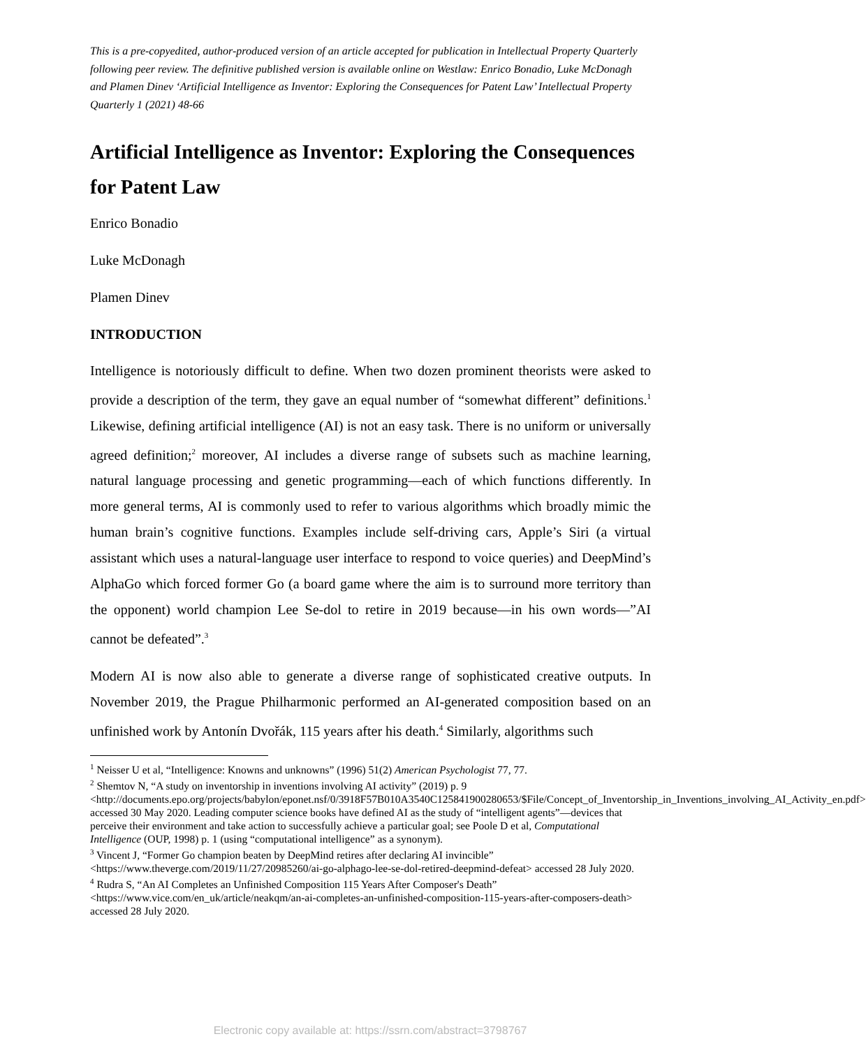This is a pre-copyedited, author-produced version of an article accepted for publication in Intellectual Property Quarterly following peer review. The definitive published version is available online on Westlaw: Enrico Bonadio, Luke McDonagh and Plamen Dinev ‘Artificial Intelligence as Inventor: Exploring the Consequences for Patent Law’ Intellectual Property Quarterly 1 (2021) 48-66
Artificial Intelligence as Inventor: Exploring the Consequences for Patent Law
Enrico Bonadio
Luke McDonagh
Plamen Dinev
INTRODUCTION
Intelligence is notoriously difficult to define. When two dozen prominent theorists were asked to provide a description of the term, they gave an equal number of “somewhat different” definitions.<sup>1</sup> Likewise, defining artificial intelligence (AI) is not an easy task. There is no uniform or universally agreed definition;<sup>2</sup> moreover, AI includes a diverse range of subsets such as machine learning, natural language processing and genetic programming—each of which functions differently. In more general terms, AI is commonly used to refer to various algorithms which broadly mimic the human brain’s cognitive functions. Examples include self-driving cars, Apple’s Siri (a virtual assistant which uses a natural-language user interface to respond to voice queries) and DeepMind’s AlphaGo which forced former Go (a board game where the aim is to surround more territory than the opponent) world champion Lee Se-dol to retire in 2019 because—in his own words—”AI cannot be defeated”.<sup>3</sup>
Modern AI is now also able to generate a diverse range of sophisticated creative outputs. In November 2019, the Prague Philharmonic performed an AI-generated composition based on an unfinished work by Antonín Dvořák, 115 years after his death.<sup>4</sup> Similarly, algorithms such
<sup>1</sup> Neisser U et al, “Intelligence: Knowns and unknowns” (1996) 51(2) American Psychologist 77, 77.
<sup>2</sup> Shemtov N, “A study on inventorship in inventions involving AI activity” (2019) p. 9 <http://documents.epo.org/projects/babylon/eponet.nsf/0/3918F57B010A3540C125841900280653/$File/Concept_of_Inventorship_in_Inventions_involving_AI_Activity_en.pdf> accessed 30 May 2020. Leading computer science books have defined AI as the study of “intelligent agents”—devices that perceive their environment and take action to successfully achieve a particular goal; see Poole D et al, Computational Intelligence (OUP, 1998) p. 1 (using “computational intelligence” as a synonym).
<sup>3</sup> Vincent J, “Former Go champion beaten by DeepMind retires after declaring AI invincible” <https://www.theverge.com/2019/11/27/20985260/ai-go-alphago-lee-se-dol-retired-deepmind-defeat> accessed 28 July 2020.
<sup>4</sup> Rudra S, “An AI Completes an Unfinished Composition 115 Years After Composer's Death” <https://www.vice.com/en_uk/article/neakqm/an-ai-completes-an-unfinished-composition-115-years-after-composers-death> accessed 28 July 2020.
Electronic copy available at: https://ssrn.com/abstract=3798767